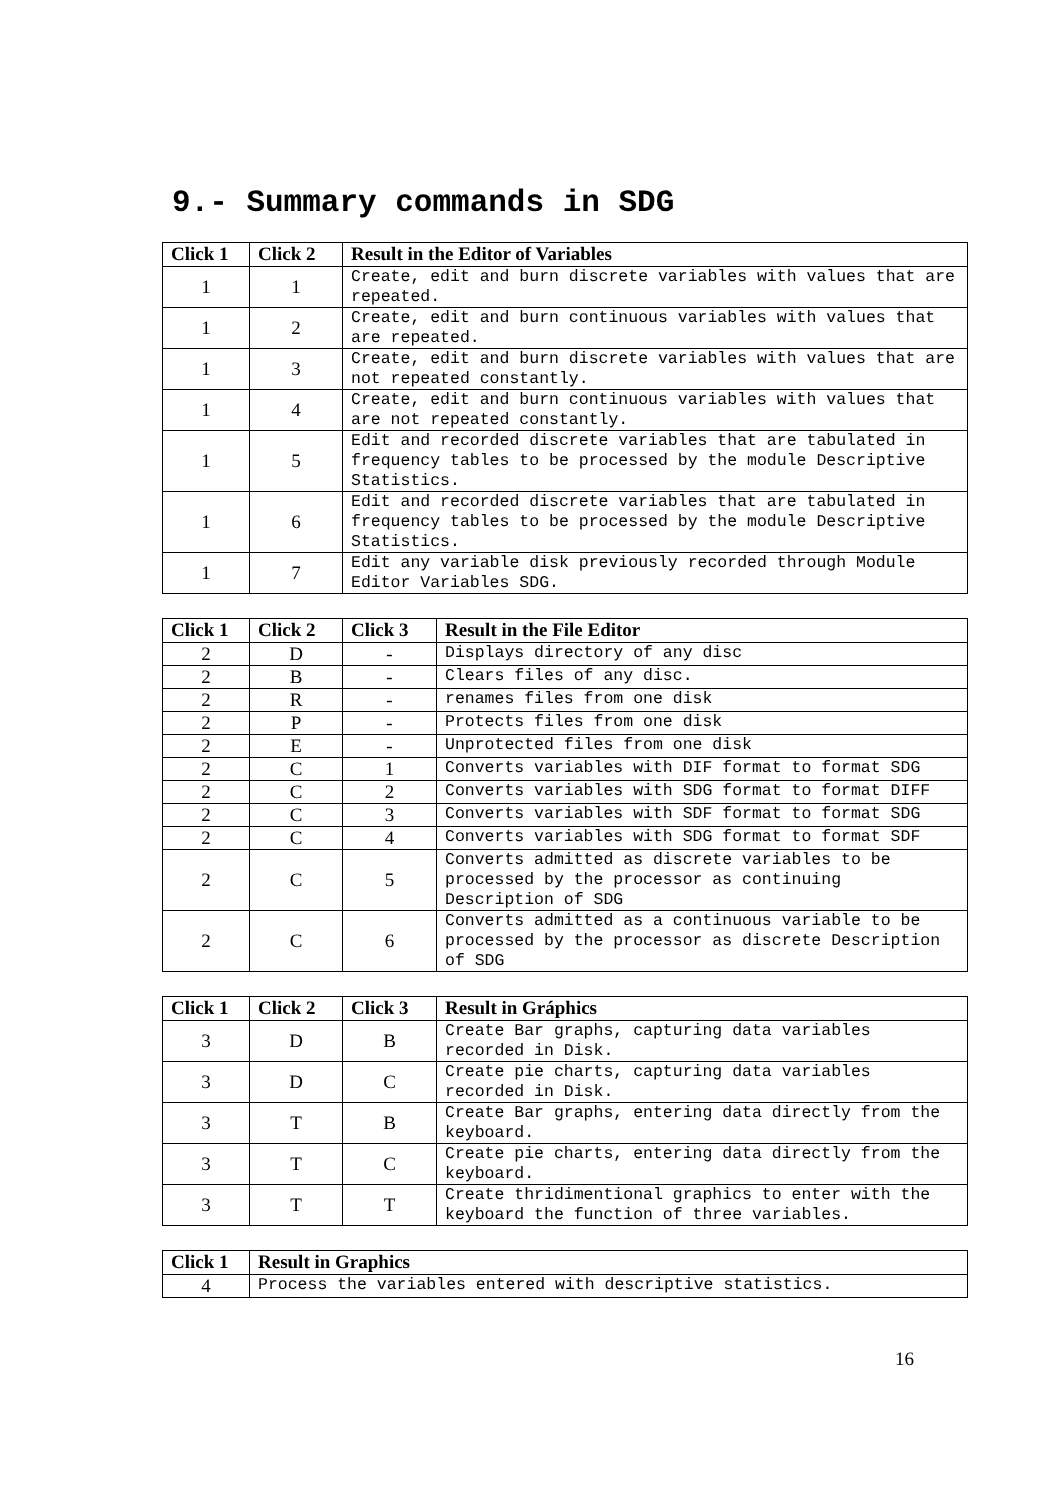9.- Summary commands in SDG
| Click 1 | Click 2 | Result in the Editor of Variables |
| --- | --- | --- |
| 1 | 1 | Create, edit and burn discrete variables with values that are repeated. |
| 1 | 2 | Create, edit and burn continuous variables with values that are repeated. |
| 1 | 3 | Create, edit and burn discrete variables with values that are not repeated constantly. |
| 1 | 4 | Create, edit and burn continuous variables with values that are not repeated constantly. |
| 1 | 5 | Edit and recorded discrete variables that are tabulated in frequency tables to be processed by the module Descriptive Statistics. |
| 1 | 6 | Edit and recorded discrete variables that are tabulated in frequency tables to be processed by the module Descriptive Statistics. |
| 1 | 7 | Edit any variable disk previously recorded through Module Editor Variables SDG. |
| Click 1 | Click 2 | Click 3 | Result in the File Editor |
| --- | --- | --- | --- |
| 2 | D | - | Displays directory of any disc |
| 2 | B | - | Clears files of any disc. |
| 2 | R | - | renames files from one disk |
| 2 | P | - | Protects files from one disk |
| 2 | E | - | Unprotected files from one disk |
| 2 | C | 1 | Converts variables with DIF format to format SDG |
| 2 | C | 2 | Converts variables with SDG format to format DIFF |
| 2 | C | 3 | Converts variables with SDF format to format SDG |
| 2 | C | 4 | Converts variables with SDG format to format SDF |
| 2 | C | 5 | Converts admitted as discrete variables to be processed by the processor as continuing Description of SDG |
| 2 | C | 6 | Converts admitted as a continuous variable to be processed by the processor as discrete Description of SDG |
| Click 1 | Click 2 | Click 3 | Result in Gráphics |
| --- | --- | --- | --- |
| 3 | D | B | Create Bar graphs, capturing data variables recorded in Disk. |
| 3 | D | C | Create pie charts, capturing data variables recorded in Disk. |
| 3 | T | B | Create Bar graphs, entering data directly from the keyboard. |
| 3 | T | C | Create pie charts, entering data directly from the keyboard. |
| 3 | T | T | Create thridimentional graphics to enter with the keyboard the function of three variables. |
| Click 1 | Result in Graphics |
| --- | --- |
| 4 | Process the variables entered with descriptive statistics. |
16